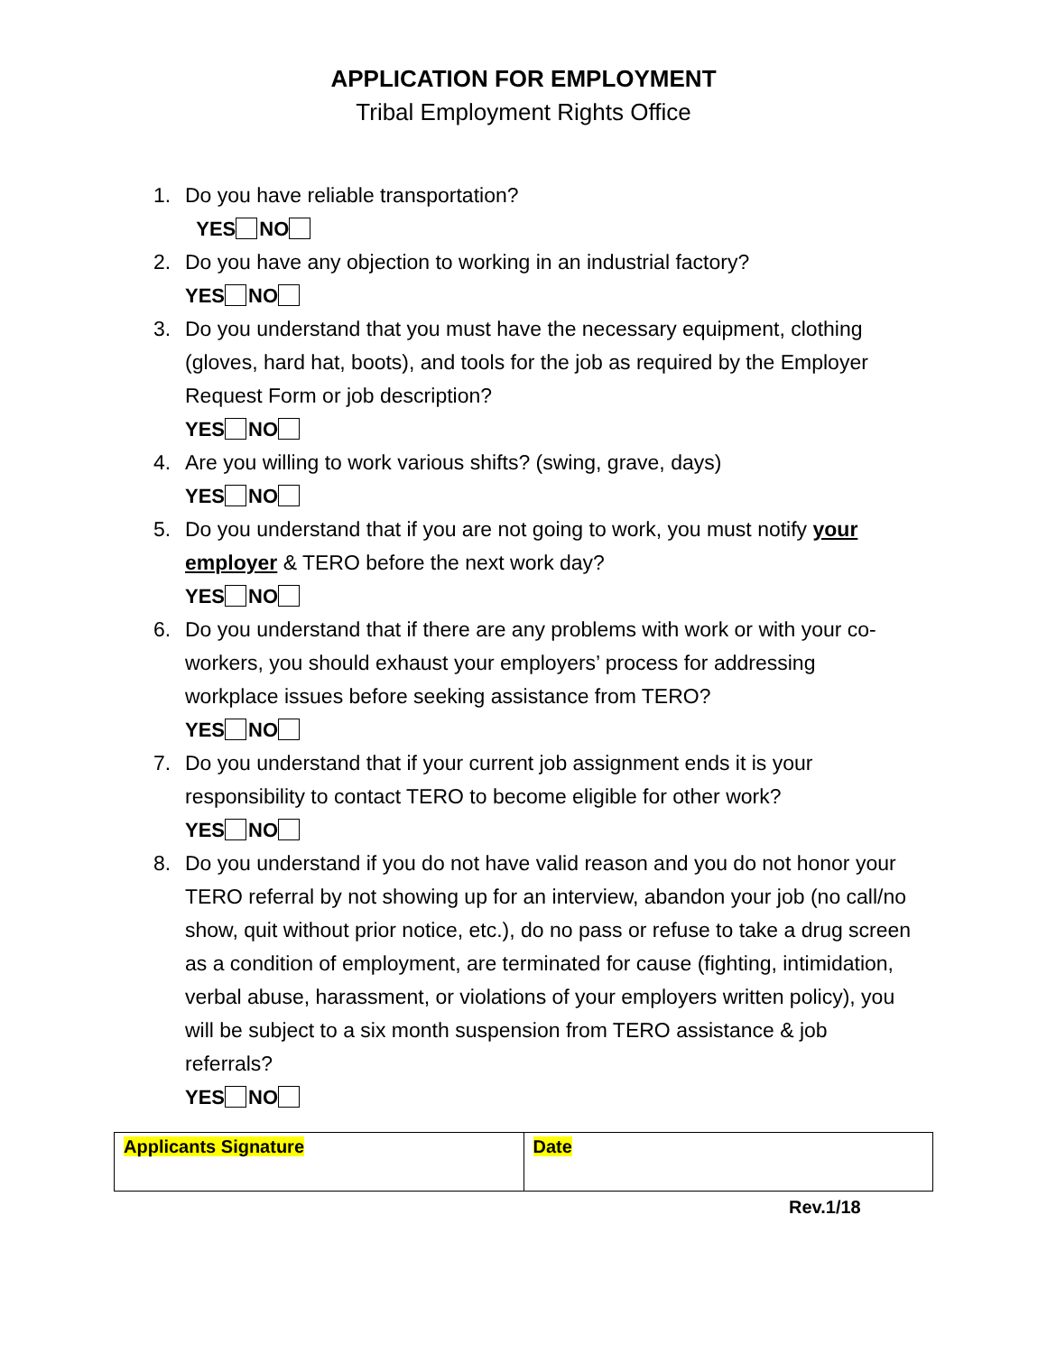APPLICATION FOR EMPLOYMENT
Tribal Employment Rights Office
1. Do you have reliable transportation?
YES NO
2. Do you have any objection to working in an industrial factory?
YES NO
3. Do you understand that you must have the necessary equipment, clothing (gloves, hard hat, boots), and tools for the job as required by the Employer Request Form or job description?
YES NO
4. Are you willing to work various shifts? (swing, grave, days)
YES NO
5. Do you understand that if you are not going to work, you must notify your employer & TERO before the next work day?
YES NO
6. Do you understand that if there are any problems with work or with your co-workers, you should exhaust your employers’ process for addressing workplace issues before seeking assistance from TERO?
YES NO
7. Do you understand that if your current job assignment ends it is your responsibility to contact TERO to become eligible for other work?
YES NO
8. Do you understand if you do not have valid reason and you do not honor your TERO referral by not showing up for an interview, abandon your job (no call/no show, quit without prior notice, etc.), do no pass or refuse to take a drug screen as a condition of employment, are terminated for cause (fighting, intimidation, verbal abuse, harassment, or violations of your employers written policy), you will be subject to a six month suspension from TERO assistance & job referrals?
YES NO
| Applicants Signature | Date |
Rev.1/18